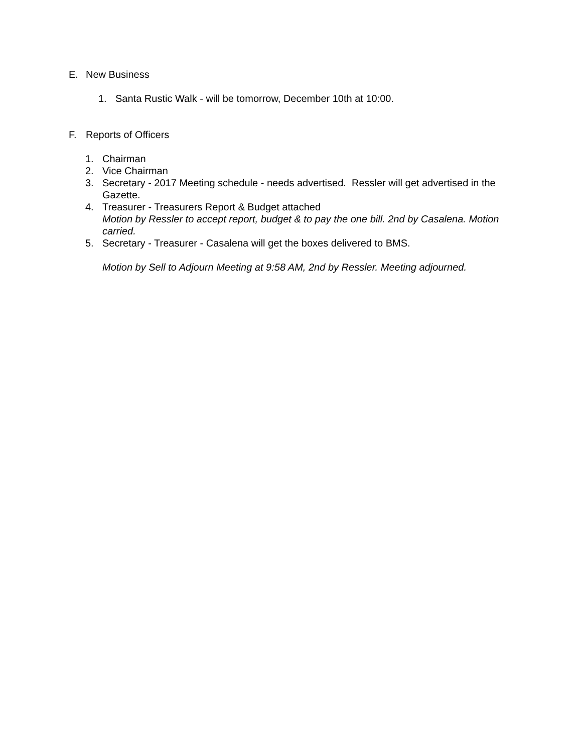E. New Business
1. Santa Rustic Walk - will be tomorrow, December 10th at 10:00.
F. Reports of Officers
1. Chairman
2. Vice Chairman
3. Secretary - 2017 Meeting schedule - needs advertised. Ressler will get advertised in the Gazette.
4. Treasurer - Treasurers Report & Budget attached
Motion by Ressler to accept report, budget & to pay the one bill. 2nd by Casalena. Motion carried.
5. Secretary - Treasurer - Casalena will get the boxes delivered to BMS.
Motion by Sell to Adjourn Meeting at 9:58 AM, 2nd by Ressler. Meeting adjourned.